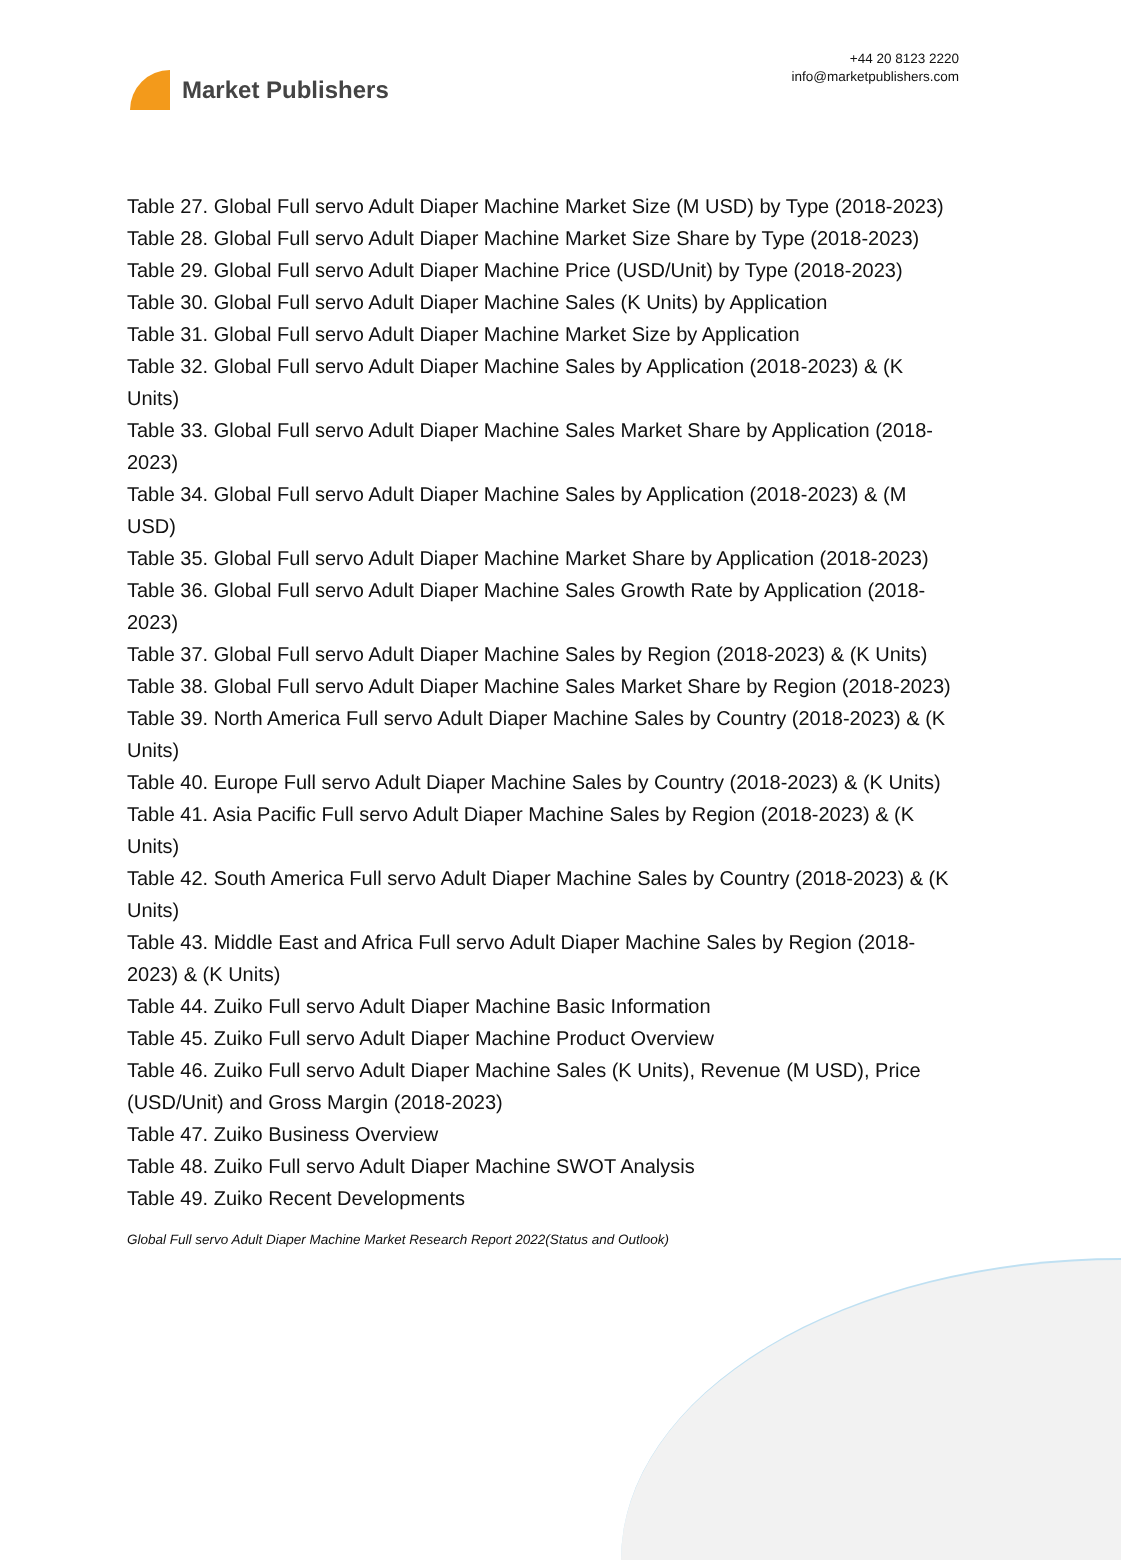Market Publishers
+44 20 8123 2220
info@marketpublishers.com
Table 27. Global Full servo Adult Diaper Machine Market Size (M USD) by Type (2018-2023)
Table 28. Global Full servo Adult Diaper Machine Market Size Share by Type (2018-2023)
Table 29. Global Full servo Adult Diaper Machine Price (USD/Unit) by Type (2018-2023)
Table 30. Global Full servo Adult Diaper Machine Sales (K Units) by Application
Table 31. Global Full servo Adult Diaper Machine Market Size by Application
Table 32. Global Full servo Adult Diaper Machine Sales by Application (2018-2023) & (K Units)
Table 33. Global Full servo Adult Diaper Machine Sales Market Share by Application (2018-2023)
Table 34. Global Full servo Adult Diaper Machine Sales by Application (2018-2023) & (M USD)
Table 35. Global Full servo Adult Diaper Machine Market Share by Application (2018-2023)
Table 36. Global Full servo Adult Diaper Machine Sales Growth Rate by Application (2018-2023)
Table 37. Global Full servo Adult Diaper Machine Sales by Region (2018-2023) & (K Units)
Table 38. Global Full servo Adult Diaper Machine Sales Market Share by Region (2018-2023)
Table 39. North America Full servo Adult Diaper Machine Sales by Country (2018-2023) & (K Units)
Table 40. Europe Full servo Adult Diaper Machine Sales by Country (2018-2023) & (K Units)
Table 41. Asia Pacific Full servo Adult Diaper Machine Sales by Region (2018-2023) & (K Units)
Table 42. South America Full servo Adult Diaper Machine Sales by Country (2018-2023) & (K Units)
Table 43. Middle East and Africa Full servo Adult Diaper Machine Sales by Region (2018-2023) & (K Units)
Table 44. Zuiko Full servo Adult Diaper Machine Basic Information
Table 45. Zuiko Full servo Adult Diaper Machine Product Overview
Table 46. Zuiko Full servo Adult Diaper Machine Sales (K Units), Revenue (M USD), Price (USD/Unit) and Gross Margin (2018-2023)
Table 47. Zuiko Business Overview
Table 48. Zuiko Full servo Adult Diaper Machine SWOT Analysis
Table 49. Zuiko Recent Developments
Global Full servo Adult Diaper Machine Market Research Report 2022(Status and Outlook)